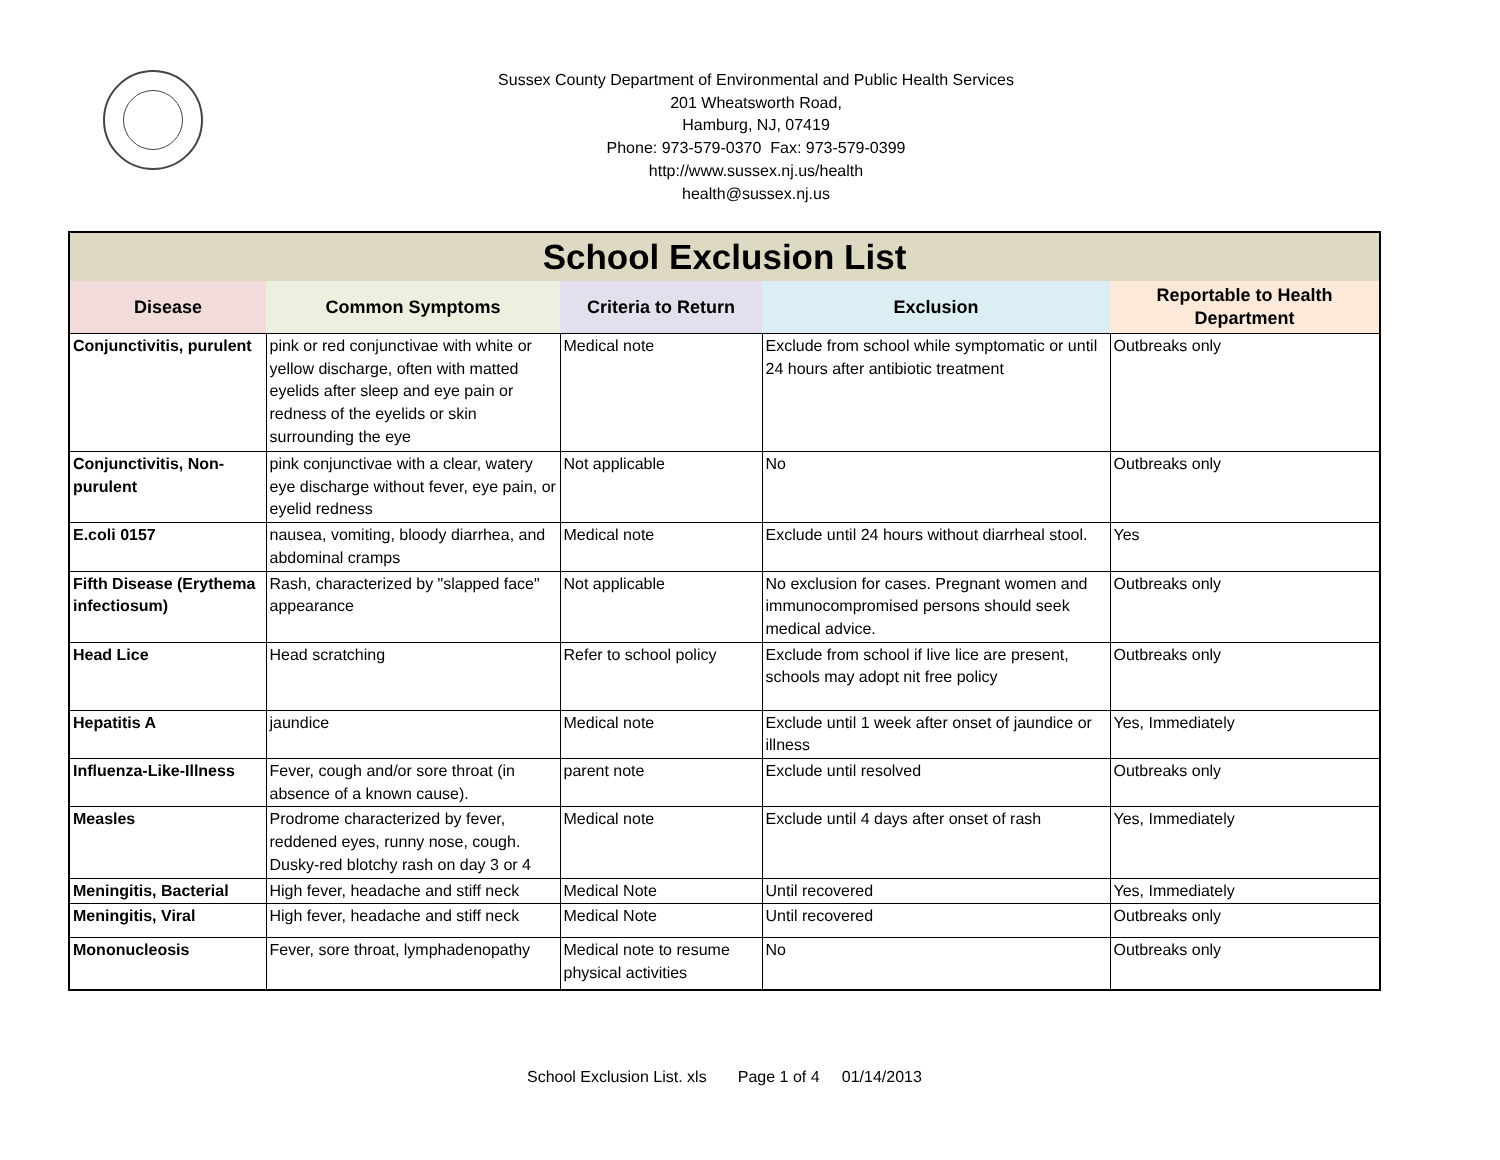Sussex County Department of Environmental and Public Health Services
201 Wheatsworth Road,
Hamburg, NJ, 07419
Phone: 973-579-0370 Fax: 973-579-0399
http://www.sussex.nj.us/health
health@sussex.nj.us
| School Exclusion List | | | | |
| --- | --- | --- | --- | --- |
| Disease | Common Symptoms | Criteria to Return | Exclusion | Reportable to Health Department |
| Conjunctivitis, purulent | pink or red conjunctivae with white or yellow discharge, often with matted eyelids after sleep and eye pain or redness of the eyelids or skin surrounding the eye | Medical note | Exclude from school while symptomatic or until 24 hours after antibiotic treatment | Outbreaks only |
| Conjunctivitis, Non-purulent | pink conjunctivae with a clear, watery eye discharge without fever, eye pain, or eyelid redness | Not applicable | No | Outbreaks only |
| E.coli 0157 | nausea, vomiting, bloody diarrhea, and abdominal cramps | Medical note | Exclude until 24 hours without diarrheal stool. | Yes |
| Fifth Disease (Erythema infectiosum) | Rash, characterized by "slapped face" appearance | Not applicable | No exclusion for cases. Pregnant women and immunocompromised persons should seek medical advice. | Outbreaks only |
| Head Lice | Head scratching | Refer to school policy | Exclude from school if live lice are present, schools may adopt nit free policy | Outbreaks only |
| Hepatitis A | jaundice | Medical note | Exclude until 1 week after onset of jaundice or illness | Yes, Immediately |
| Influenza-Like-Illness | Fever, cough and/or sore throat (in absence of a known cause). | parent note | Exclude until resolved | Outbreaks only |
| Measles | Prodrome characterized by fever, reddened eyes, runny nose, cough. Dusky-red blotchy rash on day 3 or 4 | Medical note | Exclude until 4 days after onset of rash | Yes, Immediately |
| Meningitis, Bacterial | High fever, headache and stiff neck | Medical Note | Until recovered | Yes, Immediately |
| Meningitis, Viral | High fever, headache and stiff neck | Medical Note | Until recovered | Outbreaks only |
| Mononucleosis | Fever, sore throat, lymphadenopathy | Medical note to resume physical activities | No | Outbreaks only |
School Exclusion List. xls Page 1 of 4 01/14/2013